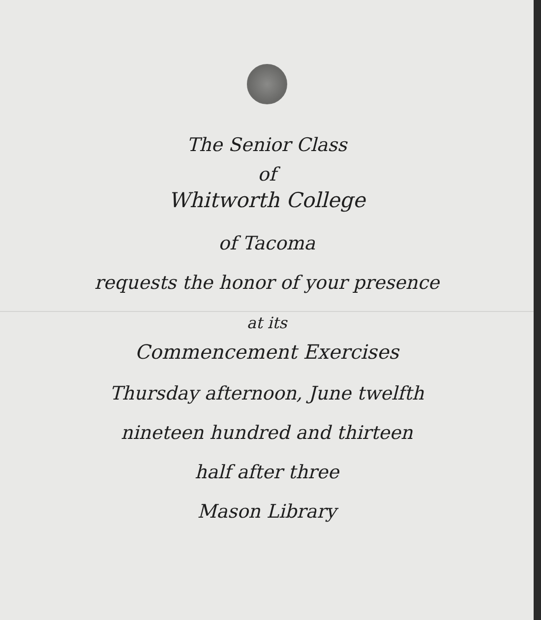The Senior Class
of
Whitworth College
of Tacoma
requests the honor of your presence
at its
Commencement Exercises
Thursday afternoon, June twelfth
nineteen hundred and thirteen
half after three
Mason Library